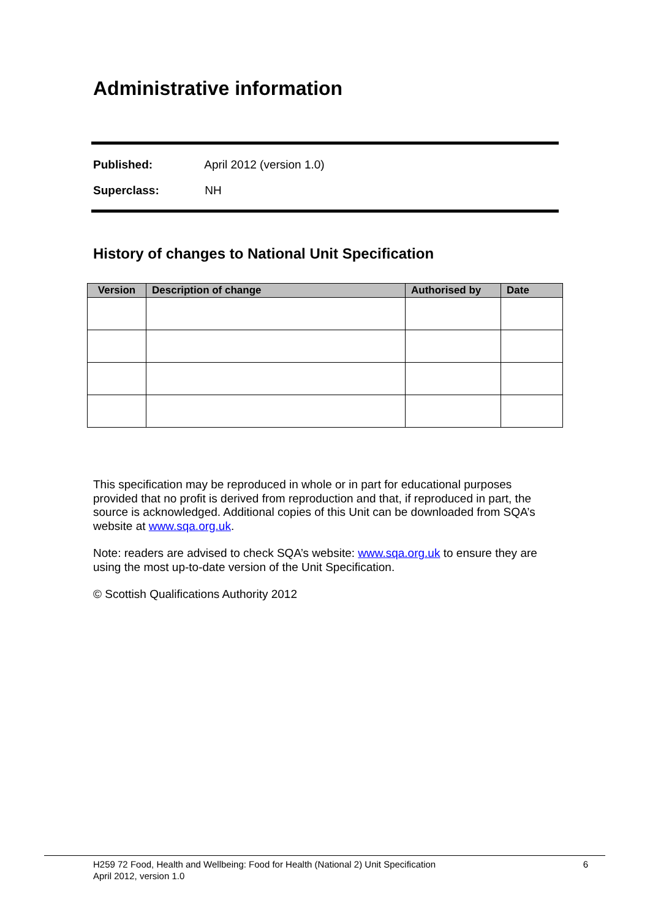Administrative information
Published: April 2012 (version 1.0)
Superclass: NH
History of changes to National Unit Specification
| Version | Description of change | Authorised by | Date |
| --- | --- | --- | --- |
This specification may be reproduced in whole or in part for educational purposes provided that no profit is derived from reproduction and that, if reproduced in part, the source is acknowledged. Additional copies of this Unit can be downloaded from SQA’s website at www.sqa.org.uk.
Note: readers are advised to check SQA’s website: www.sqa.org.uk to ensure they are using the most up-to-date version of the Unit Specification.
© Scottish Qualifications Authority 2012
H259 72 Food, Health and Wellbeing: Food for Health (National 2) Unit Specification
April 2012, version 1.0
6